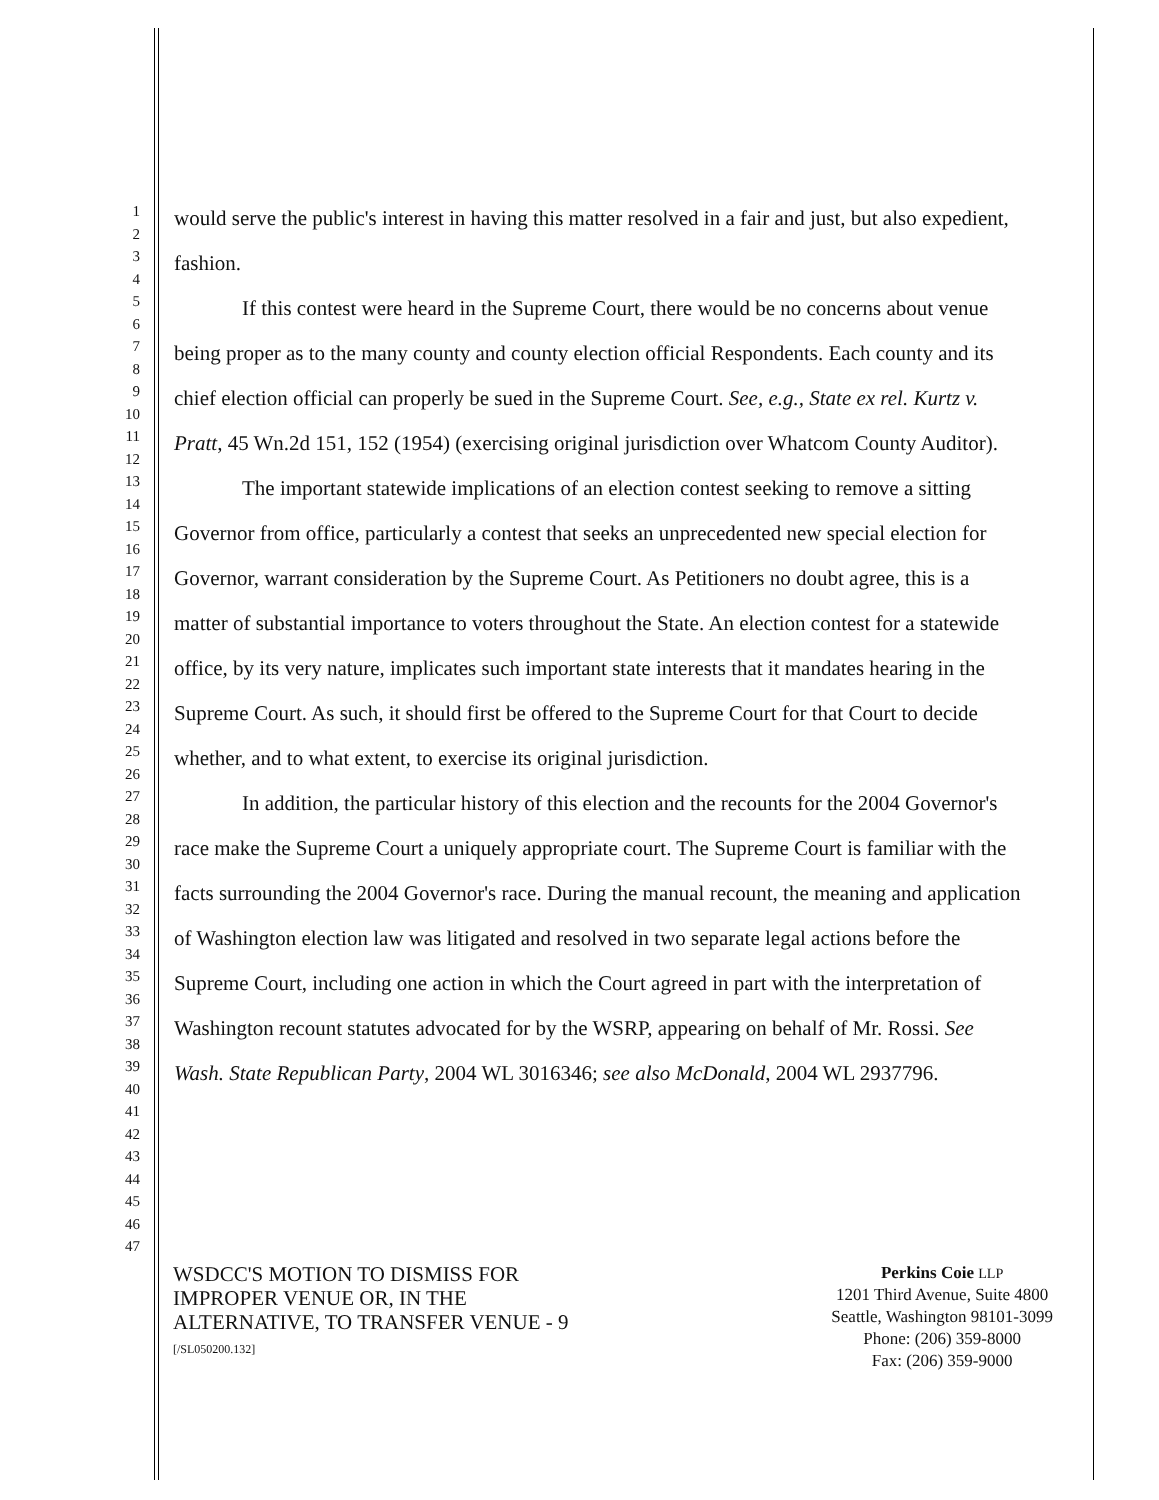1
2
3
4
5
6
7
8
9
10
11
12
13
14
15
16
17
18
19
20
21
22
23
24
25
26
27
28
29
30
31
32
33
34
35
36
37
38
39
40
41
42
43
44
45
46
47
would serve the public's interest in having this matter resolved in a fair and just, but also expedient, fashion.
If this contest were heard in the Supreme Court, there would be no concerns about venue being proper as to the many county and county election official Respondents. Each county and its chief election official can properly be sued in the Supreme Court. See, e.g., State ex rel. Kurtz v. Pratt, 45 Wn.2d 151, 152 (1954) (exercising original jurisdiction over Whatcom County Auditor).
The important statewide implications of an election contest seeking to remove a sitting Governor from office, particularly a contest that seeks an unprecedented new special election for Governor, warrant consideration by the Supreme Court. As Petitioners no doubt agree, this is a matter of substantial importance to voters throughout the State. An election contest for a statewide office, by its very nature, implicates such important state interests that it mandates hearing in the Supreme Court. As such, it should first be offered to the Supreme Court for that Court to decide whether, and to what extent, to exercise its original jurisdiction.
In addition, the particular history of this election and the recounts for the 2004 Governor's race make the Supreme Court a uniquely appropriate court. The Supreme Court is familiar with the facts surrounding the 2004 Governor's race. During the manual recount, the meaning and application of Washington election law was litigated and resolved in two separate legal actions before the Supreme Court, including one action in which the Court agreed in part with the interpretation of Washington recount statutes advocated for by the WSRP, appearing on behalf of Mr. Rossi. See Wash. State Republican Party, 2004 WL 3016346; see also McDonald, 2004 WL 2937796.
WSDCC'S MOTION TO DISMISS FOR
IMPROPER VENUE OR, IN THE
ALTERNATIVE, TO TRANSFER VENUE - 9
[/SL050200.132]
Perkins Coie LLP
1201 Third Avenue, Suite 4800
Seattle, Washington 98101-3099
Phone: (206) 359-8000
Fax: (206) 359-9000